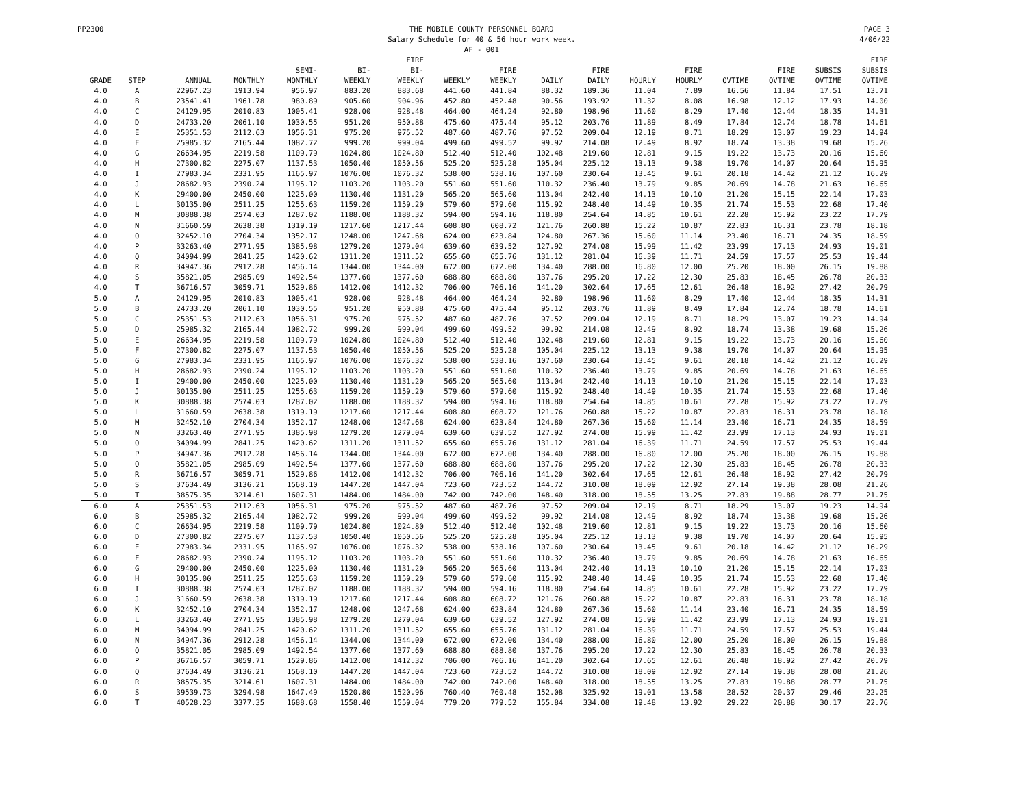PP2300 THE MOBILE COUNTY PERSONNEL BOARD
Salary Schedule for 40 & 56 hour work week.
AF - 001
PAGE 3
4/06/22
| GRADE | STEP | ANNUAL | MONTHLY | SEMI- MONTHLY | BI- WEEKLY | FIRE BI- WEEKLY | WEEKLY | FIRE WEEKLY | DAILY | FIRE DAILY | HOURLY | FIRE HOURLY | OVTIME | FIRE OVTIME | SUBSIS OVTIME | FIRE SUBSIS OVTIME |
| --- | --- | --- | --- | --- | --- | --- | --- | --- | --- | --- | --- | --- | --- | --- | --- | --- |
| 4.0 | A | 22967.23 | 1913.94 | 956.97 | 883.20 | 883.68 | 441.60 | 441.84 | 88.32 | 189.36 | 11.04 | 7.89 | 16.56 | 11.84 | 17.51 | 13.71 |
| 4.0 | B | 23541.41 | 1961.78 | 980.89 | 905.60 | 904.96 | 452.80 | 452.48 | 90.56 | 193.92 | 11.32 | 8.08 | 16.98 | 12.12 | 17.93 | 14.00 |
| 4.0 | C | 24129.95 | 2010.83 | 1005.41 | 928.00 | 928.48 | 464.00 | 464.24 | 92.80 | 198.96 | 11.60 | 8.29 | 17.40 | 12.44 | 18.35 | 14.31 |
| 4.0 | D | 24733.20 | 2061.10 | 1030.55 | 951.20 | 950.88 | 475.60 | 475.44 | 95.12 | 203.76 | 11.89 | 8.49 | 17.84 | 12.74 | 18.78 | 14.61 |
| 4.0 | E | 25351.53 | 2112.63 | 1056.31 | 975.20 | 975.52 | 487.60 | 487.76 | 97.52 | 209.04 | 12.19 | 8.71 | 18.29 | 13.07 | 19.23 | 14.94 |
| 4.0 | F | 25985.32 | 2165.44 | 1082.72 | 999.20 | 999.04 | 499.60 | 499.52 | 99.92 | 214.08 | 12.49 | 8.92 | 18.74 | 13.38 | 19.68 | 15.26 |
| 4.0 | G | 26634.95 | 2219.58 | 1109.79 | 1024.80 | 1024.80 | 512.40 | 512.40 | 102.48 | 219.60 | 12.81 | 9.15 | 19.22 | 13.73 | 20.16 | 15.60 |
| 4.0 | H | 27300.82 | 2275.07 | 1137.53 | 1050.40 | 1050.56 | 525.20 | 525.28 | 105.04 | 225.12 | 13.13 | 9.38 | 19.70 | 14.07 | 20.64 | 15.95 |
| 4.0 | I | 27983.34 | 2331.95 | 1165.97 | 1076.00 | 1076.32 | 538.00 | 538.16 | 107.60 | 230.64 | 13.45 | 9.61 | 20.18 | 14.42 | 21.12 | 16.29 |
| 4.0 | J | 28682.93 | 2390.24 | 1195.12 | 1103.20 | 1103.20 | 551.60 | 551.60 | 110.32 | 236.40 | 13.79 | 9.85 | 20.69 | 14.78 | 21.63 | 16.65 |
| 4.0 | K | 29400.00 | 2450.00 | 1225.00 | 1130.40 | 1131.20 | 565.20 | 565.60 | 113.04 | 242.40 | 14.13 | 10.10 | 21.20 | 15.15 | 22.14 | 17.03 |
| 4.0 | L | 30135.00 | 2511.25 | 1255.63 | 1159.20 | 1159.20 | 579.60 | 579.60 | 115.92 | 248.40 | 14.49 | 10.35 | 21.74 | 15.53 | 22.68 | 17.40 |
| 4.0 | M | 30888.38 | 2574.03 | 1287.02 | 1188.00 | 1188.32 | 594.00 | 594.16 | 118.80 | 254.64 | 14.85 | 10.61 | 22.28 | 15.92 | 23.22 | 17.79 |
| 4.0 | N | 31660.59 | 2638.38 | 1319.19 | 1217.60 | 1217.44 | 608.80 | 608.72 | 121.76 | 260.88 | 15.22 | 10.87 | 22.83 | 16.31 | 23.78 | 18.18 |
| 4.0 | O | 32452.10 | 2704.34 | 1352.17 | 1248.00 | 1247.68 | 624.00 | 623.84 | 124.80 | 267.36 | 15.60 | 11.14 | 23.40 | 16.71 | 24.35 | 18.59 |
| 4.0 | P | 33263.40 | 2771.95 | 1385.98 | 1279.20 | 1279.04 | 639.60 | 639.52 | 127.92 | 274.08 | 15.99 | 11.42 | 23.99 | 17.13 | 24.93 | 19.01 |
| 4.0 | Q | 34094.99 | 2841.25 | 1420.62 | 1311.20 | 1311.52 | 655.60 | 655.76 | 131.12 | 281.04 | 16.39 | 11.71 | 24.59 | 17.57 | 25.53 | 19.44 |
| 4.0 | R | 34947.36 | 2912.28 | 1456.14 | 1344.00 | 1344.00 | 672.00 | 672.00 | 134.40 | 288.00 | 16.80 | 12.00 | 25.20 | 18.00 | 26.15 | 19.88 |
| 4.0 | S | 35821.05 | 2985.09 | 1492.54 | 1377.60 | 1377.60 | 688.80 | 688.80 | 137.76 | 295.20 | 17.22 | 12.30 | 25.83 | 18.45 | 26.78 | 20.33 |
| 4.0 | T | 36716.57 | 3059.71 | 1529.86 | 1412.00 | 1412.32 | 706.00 | 706.16 | 141.20 | 302.64 | 17.65 | 12.61 | 26.48 | 18.92 | 27.42 | 20.79 |
| 5.0 | A | 24129.95 | 2010.83 | 1005.41 | 928.00 | 928.48 | 464.00 | 464.24 | 92.80 | 198.96 | 11.60 | 8.29 | 17.40 | 12.44 | 18.35 | 14.31 |
| 5.0 | B | 24733.20 | 2061.10 | 1030.55 | 951.20 | 950.88 | 475.60 | 475.44 | 95.12 | 203.76 | 11.89 | 8.49 | 17.84 | 12.74 | 18.78 | 14.61 |
| 5.0 | C | 25351.53 | 2112.63 | 1056.31 | 975.20 | 975.52 | 487.60 | 487.76 | 97.52 | 209.04 | 12.19 | 8.71 | 18.29 | 13.07 | 19.23 | 14.94 |
| 5.0 | D | 25985.32 | 2165.44 | 1082.72 | 999.20 | 999.04 | 499.60 | 499.52 | 99.92 | 214.08 | 12.49 | 8.92 | 18.74 | 13.38 | 19.68 | 15.26 |
| 5.0 | E | 26634.95 | 2219.58 | 1109.79 | 1024.80 | 1024.80 | 512.40 | 512.40 | 102.48 | 219.60 | 12.81 | 9.15 | 19.22 | 13.73 | 20.16 | 15.60 |
| 5.0 | F | 27300.82 | 2275.07 | 1137.53 | 1050.40 | 1050.56 | 525.20 | 525.28 | 105.04 | 225.12 | 13.13 | 9.38 | 19.70 | 14.07 | 20.64 | 15.95 |
| 5.0 | G | 27983.34 | 2331.95 | 1165.97 | 1076.00 | 1076.32 | 538.00 | 538.16 | 107.60 | 230.64 | 13.45 | 9.61 | 20.18 | 14.42 | 21.12 | 16.29 |
| 5.0 | H | 28682.93 | 2390.24 | 1195.12 | 1103.20 | 1103.20 | 551.60 | 551.60 | 110.32 | 236.40 | 13.79 | 9.85 | 20.69 | 14.78 | 21.63 | 16.65 |
| 5.0 | I | 29400.00 | 2450.00 | 1225.00 | 1130.40 | 1131.20 | 565.20 | 565.60 | 113.04 | 242.40 | 14.13 | 10.10 | 21.20 | 15.15 | 22.14 | 17.03 |
| 5.0 | J | 30135.00 | 2511.25 | 1255.63 | 1159.20 | 1159.20 | 579.60 | 579.60 | 115.92 | 248.40 | 14.49 | 10.35 | 21.74 | 15.53 | 22.68 | 17.40 |
| 5.0 | K | 30888.38 | 2574.03 | 1287.02 | 1188.00 | 1188.32 | 594.00 | 594.16 | 118.80 | 254.64 | 14.85 | 10.61 | 22.28 | 15.92 | 23.22 | 17.79 |
| 5.0 | L | 31660.59 | 2638.38 | 1319.19 | 1217.60 | 1217.44 | 608.80 | 608.72 | 121.76 | 260.88 | 15.22 | 10.87 | 22.83 | 16.31 | 23.78 | 18.18 |
| 5.0 | M | 32452.10 | 2704.34 | 1352.17 | 1248.00 | 1247.68 | 624.00 | 623.84 | 124.80 | 267.36 | 15.60 | 11.14 | 23.40 | 16.71 | 24.35 | 18.59 |
| 5.0 | N | 33263.40 | 2771.95 | 1385.98 | 1279.20 | 1279.04 | 639.60 | 639.52 | 127.92 | 274.08 | 15.99 | 11.42 | 23.99 | 17.13 | 24.93 | 19.01 |
| 5.0 | O | 34094.99 | 2841.25 | 1420.62 | 1311.20 | 1311.52 | 655.60 | 655.76 | 131.12 | 281.04 | 16.39 | 11.71 | 24.59 | 17.57 | 25.53 | 19.44 |
| 5.0 | P | 34947.36 | 2912.28 | 1456.14 | 1344.00 | 1344.00 | 672.00 | 672.00 | 134.40 | 288.00 | 16.80 | 12.00 | 25.20 | 18.00 | 26.15 | 19.88 |
| 5.0 | Q | 35821.05 | 2985.09 | 1492.54 | 1377.60 | 1377.60 | 688.80 | 688.80 | 137.76 | 295.20 | 17.22 | 12.30 | 25.83 | 18.45 | 26.78 | 20.33 |
| 5.0 | R | 36716.57 | 3059.71 | 1529.86 | 1412.00 | 1412.32 | 706.00 | 706.16 | 141.20 | 302.64 | 17.65 | 12.61 | 26.48 | 18.92 | 27.42 | 20.79 |
| 5.0 | S | 37634.49 | 3136.21 | 1568.10 | 1447.20 | 1447.04 | 723.60 | 723.52 | 144.72 | 310.08 | 18.09 | 12.92 | 27.14 | 19.38 | 28.08 | 21.26 |
| 5.0 | T | 38575.35 | 3214.61 | 1607.31 | 1484.00 | 1484.00 | 742.00 | 742.00 | 148.40 | 318.00 | 18.55 | 13.25 | 27.83 | 19.88 | 28.77 | 21.75 |
| 6.0 | A | 25351.53 | 2112.63 | 1056.31 | 975.20 | 975.52 | 487.60 | 487.76 | 97.52 | 209.04 | 12.19 | 8.71 | 18.29 | 13.07 | 19.23 | 14.94 |
| 6.0 | B | 25985.32 | 2165.44 | 1082.72 | 999.20 | 999.04 | 499.60 | 499.52 | 99.92 | 214.08 | 12.49 | 8.92 | 18.74 | 13.38 | 19.68 | 15.26 |
| 6.0 | C | 26634.95 | 2219.58 | 1109.79 | 1024.80 | 1024.80 | 512.40 | 512.40 | 102.48 | 219.60 | 12.81 | 9.15 | 19.22 | 13.73 | 20.16 | 15.60 |
| 6.0 | D | 27300.82 | 2275.07 | 1137.53 | 1050.40 | 1050.56 | 525.20 | 525.28 | 105.04 | 225.12 | 13.13 | 9.38 | 19.70 | 14.07 | 20.64 | 15.95 |
| 6.0 | E | 27983.34 | 2331.95 | 1165.97 | 1076.00 | 1076.32 | 538.00 | 538.16 | 107.60 | 230.64 | 13.45 | 9.61 | 20.18 | 14.42 | 21.12 | 16.29 |
| 6.0 | F | 28682.93 | 2390.24 | 1195.12 | 1103.20 | 1103.20 | 551.60 | 551.60 | 110.32 | 236.40 | 13.79 | 9.85 | 20.69 | 14.78 | 21.63 | 16.65 |
| 6.0 | G | 29400.00 | 2450.00 | 1225.00 | 1130.40 | 1131.20 | 565.20 | 565.60 | 113.04 | 242.40 | 14.13 | 10.10 | 21.20 | 15.15 | 22.14 | 17.03 |
| 6.0 | H | 30135.00 | 2511.25 | 1255.63 | 1159.20 | 1159.20 | 579.60 | 579.60 | 115.92 | 248.40 | 14.49 | 10.35 | 21.74 | 15.53 | 22.68 | 17.40 |
| 6.0 | I | 30888.38 | 2574.03 | 1287.02 | 1188.00 | 1188.32 | 594.00 | 594.16 | 118.80 | 254.64 | 14.85 | 10.61 | 22.28 | 15.92 | 23.22 | 17.79 |
| 6.0 | J | 31660.59 | 2638.38 | 1319.19 | 1217.60 | 1217.44 | 608.80 | 608.72 | 121.76 | 260.88 | 15.22 | 10.87 | 22.83 | 16.31 | 23.78 | 18.18 |
| 6.0 | K | 32452.10 | 2704.34 | 1352.17 | 1248.00 | 1247.68 | 624.00 | 623.84 | 124.80 | 267.36 | 15.60 | 11.14 | 23.40 | 16.71 | 24.35 | 18.59 |
| 6.0 | L | 33263.40 | 2771.95 | 1385.98 | 1279.20 | 1279.04 | 639.60 | 639.52 | 127.92 | 274.08 | 15.99 | 11.42 | 23.99 | 17.13 | 24.93 | 19.01 |
| 6.0 | M | 34094.99 | 2841.25 | 1420.62 | 1311.20 | 1311.52 | 655.60 | 655.76 | 131.12 | 281.04 | 16.39 | 11.71 | 24.59 | 17.57 | 25.53 | 19.44 |
| 6.0 | N | 34947.36 | 2912.28 | 1456.14 | 1344.00 | 1344.00 | 672.00 | 672.00 | 134.40 | 288.00 | 16.80 | 12.00 | 25.20 | 18.00 | 26.15 | 19.88 |
| 6.0 | O | 35821.05 | 2985.09 | 1492.54 | 1377.60 | 1377.60 | 688.80 | 688.80 | 137.76 | 295.20 | 17.22 | 12.30 | 25.83 | 18.45 | 26.78 | 20.33 |
| 6.0 | P | 36716.57 | 3059.71 | 1529.86 | 1412.00 | 1412.32 | 706.00 | 706.16 | 141.20 | 302.64 | 17.65 | 12.61 | 26.48 | 18.92 | 27.42 | 20.79 |
| 6.0 | Q | 37634.49 | 3136.21 | 1568.10 | 1447.20 | 1447.04 | 723.60 | 723.52 | 144.72 | 310.08 | 18.09 | 12.92 | 27.14 | 19.38 | 28.08 | 21.26 |
| 6.0 | R | 38575.35 | 3214.61 | 1607.31 | 1484.00 | 1484.00 | 742.00 | 742.00 | 148.40 | 318.00 | 18.55 | 13.25 | 27.83 | 19.88 | 28.77 | 21.75 |
| 6.0 | S | 39539.73 | 3294.98 | 1647.49 | 1520.80 | 1520.96 | 760.40 | 760.48 | 152.08 | 325.92 | 19.01 | 13.58 | 28.52 | 20.37 | 29.46 | 22.25 |
| 6.0 | T | 40528.23 | 3377.35 | 1688.68 | 1558.40 | 1559.04 | 779.20 | 779.52 | 155.84 | 334.08 | 19.48 | 13.92 | 29.22 | 20.88 | 30.17 | 22.76 |